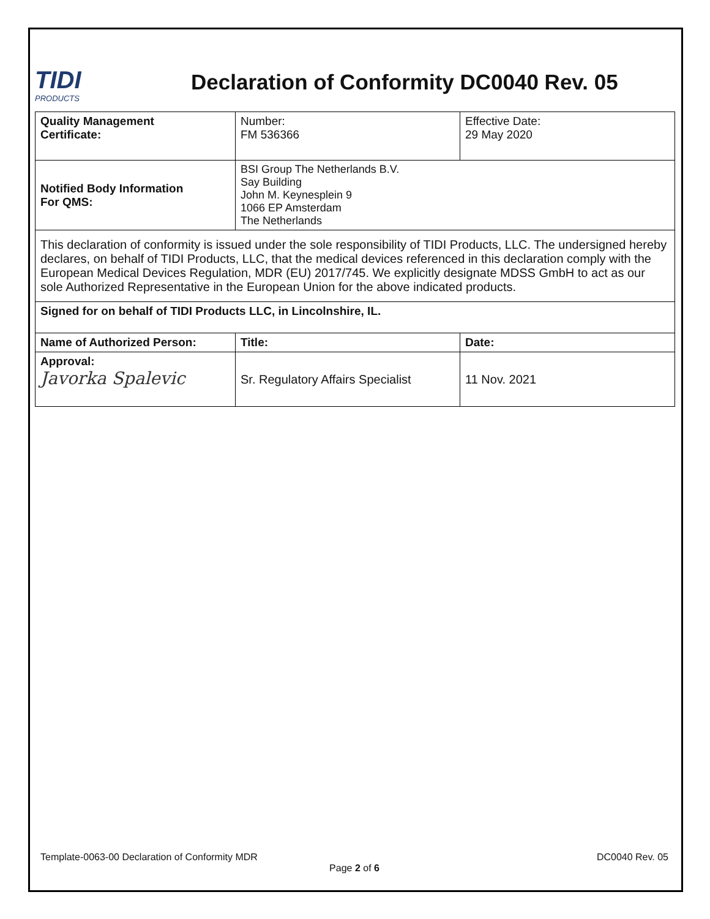TIDI
PRODUCTS
Declaration of Conformity DC0040 Rev. 05
| Quality Management Certificate: | Number: FM 536366 | Effective Date: 29 May 2020 |
| Notified Body Information For QMS: | BSI Group The Netherlands B.V. Say Building John M. Keynesplein 9 1066 EP Amsterdam The Netherlands | |
| This declaration of conformity is issued under the sole responsibility of TIDI Products, LLC. The undersigned hereby declares, on behalf of TIDI Products, LLC, that the medical devices referenced in this declaration comply with the European Medical Devices Regulation, MDR (EU) 2017/745. We explicitly designate MDSS GmbH to act as our sole Authorized Representative in the European Union for the above indicated products. | | |
| Signed for on behalf of TIDI Products LLC, in Lincolnshire, IL. | | |
| Name of Authorized Person: | Title: | Date: |
| Approval: Javorka Spalevic | Sr. Regulatory Affairs Specialist | 11 Nov. 2021 |
Template-0063-00 Declaration of Conformity MDR DC0040 Rev. 05
Page 2 of 6